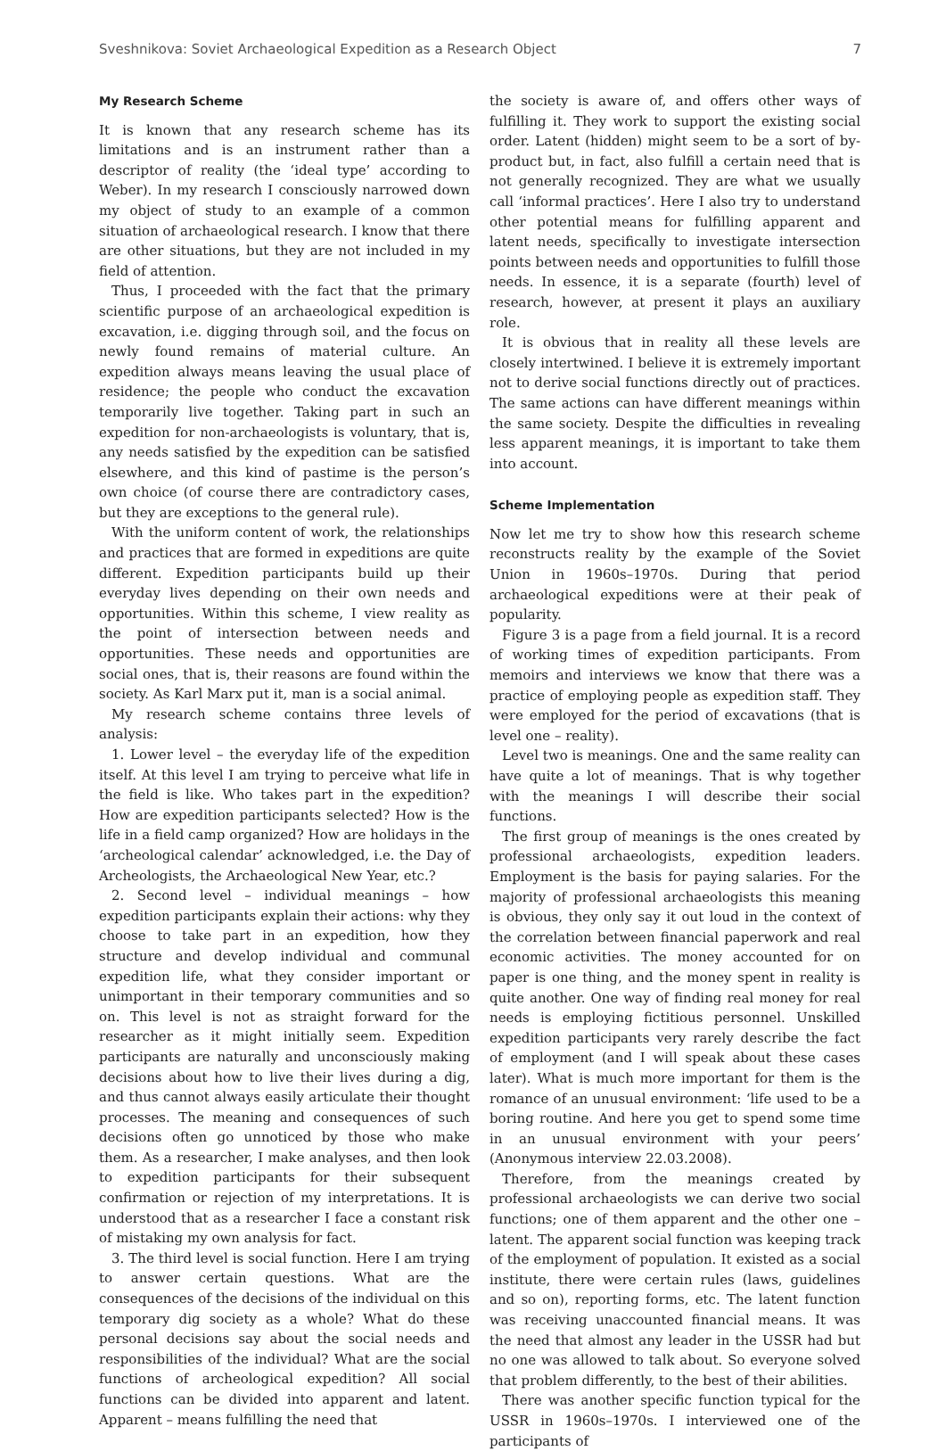Sveshnikova: Soviet Archaeological Expedition as a Research Object 7
My Research Scheme
It is known that any research scheme has its limitations and is an instrument rather than a descriptor of reality (the ‘ideal type’ according to Weber). In my research I consciously narrowed down my object of study to an example of a common situation of archaeological research. I know that there are other situations, but they are not included in my field of attention.
Thus, I proceeded with the fact that the primary scientific purpose of an archaeological expedition is excavation, i.e. digging through soil, and the focus on newly found remains of material culture. An expedition always means leaving the usual place of residence; the people who conduct the excavation temporarily live together. Taking part in such an expedition for non-archaeologists is voluntary, that is, any needs satisfied by the expedition can be satisfied elsewhere, and this kind of pastime is the person’s own choice (of course there are contradictory cases, but they are exceptions to the general rule).
With the uniform content of work, the relationships and practices that are formed in expeditions are quite different. Expedition participants build up their everyday lives depending on their own needs and opportunities. Within this scheme, I view reality as the point of intersection between needs and opportunities. These needs and opportunities are social ones, that is, their reasons are found within the society. As Karl Marx put it, man is a social animal.
My research scheme contains three levels of analysis:
1. Lower level – the everyday life of the expedition itself. At this level I am trying to perceive what life in the field is like. Who takes part in the expedition? How are expedition participants selected? How is the life in a field camp organized? How are holidays in the ‘archeological calendar’ acknowledged, i.e. the Day of Archeologists, the Archaeological New Year, etc.?
2. Second level – individual meanings – how expedition participants explain their actions: why they choose to take part in an expedition, how they structure and develop individual and communal expedition life, what they consider important or unimportant in their temporary communities and so on. This level is not as straight forward for the researcher as it might initially seem. Expedition participants are naturally and unconsciously making decisions about how to live their lives during a dig, and thus cannot always easily articulate their thought processes. The meaning and consequences of such decisions often go unnoticed by those who make them. As a researcher, I make analyses, and then look to expedition participants for their subsequent confirmation or rejection of my interpretations. It is understood that as a researcher I face a constant risk of mistaking my own analysis for fact.
3. The third level is social function. Here I am trying to answer certain questions. What are the consequences of the decisions of the individual on this temporary dig society as a whole? What do these personal decisions say about the social needs and responsibilities of the individual? What are the social functions of archeological expedition? All social functions can be divided into apparent and latent. Apparent – means fulfilling the need that
the society is aware of, and offers other ways of fulfilling it. They work to support the existing social order. Latent (hidden) might seem to be a sort of by-product but, in fact, also fulfill a certain need that is not generally recognized. They are what we usually call ‘informal practices’. Here I also try to understand other potential means for fulfilling apparent and latent needs, specifically to investigate intersection points between needs and opportunities to fulfill those needs. In essence, it is a separate (fourth) level of research, however, at present it plays an auxiliary role.
It is obvious that in reality all these levels are closely intertwined. I believe it is extremely important not to derive social functions directly out of practices. The same actions can have different meanings within the same society. Despite the difficulties in revealing less apparent meanings, it is important to take them into account.
Scheme Implementation
Now let me try to show how this research scheme reconstructs reality by the example of the Soviet Union in 1960s–1970s. During that period archaeological expeditions were at their peak of popularity.
Figure 3 is a page from a field journal. It is a record of working times of expedition participants. From memoirs and interviews we know that there was a practice of employing people as expedition staff. They were employed for the period of excavations (that is level one – reality).
Level two is meanings. One and the same reality can have quite a lot of meanings. That is why together with the meanings I will describe their social functions.
The first group of meanings is the ones created by professional archaeologists, expedition leaders. Employment is the basis for paying salaries. For the majority of professional archaeologists this meaning is obvious, they only say it out loud in the context of the correlation between financial paperwork and real economic activities. The money accounted for on paper is one thing, and the money spent in reality is quite another. One way of finding real money for real needs is employing fictitious personnel. Unskilled expedition participants very rarely describe the fact of employment (and I will speak about these cases later). What is much more important for them is the romance of an unusual environment: ‘life used to be a boring routine. And here you get to spend some time in an unusual environment with your peers’ (Anonymous interview 22.03.2008).
Therefore, from the meanings created by professional archaeologists we can derive two social functions; one of them apparent and the other one – latent. The apparent social function was keeping track of the employment of population. It existed as a social institute, there were certain rules (laws, guidelines and so on), reporting forms, etc. The latent function was receiving unaccounted financial means. It was the need that almost any leader in the USSR had but no one was allowed to talk about. So everyone solved that problem differently, to the best of their abilities.
There was another specific function typical for the USSR in 1960s–1970s. I interviewed one of the participants of